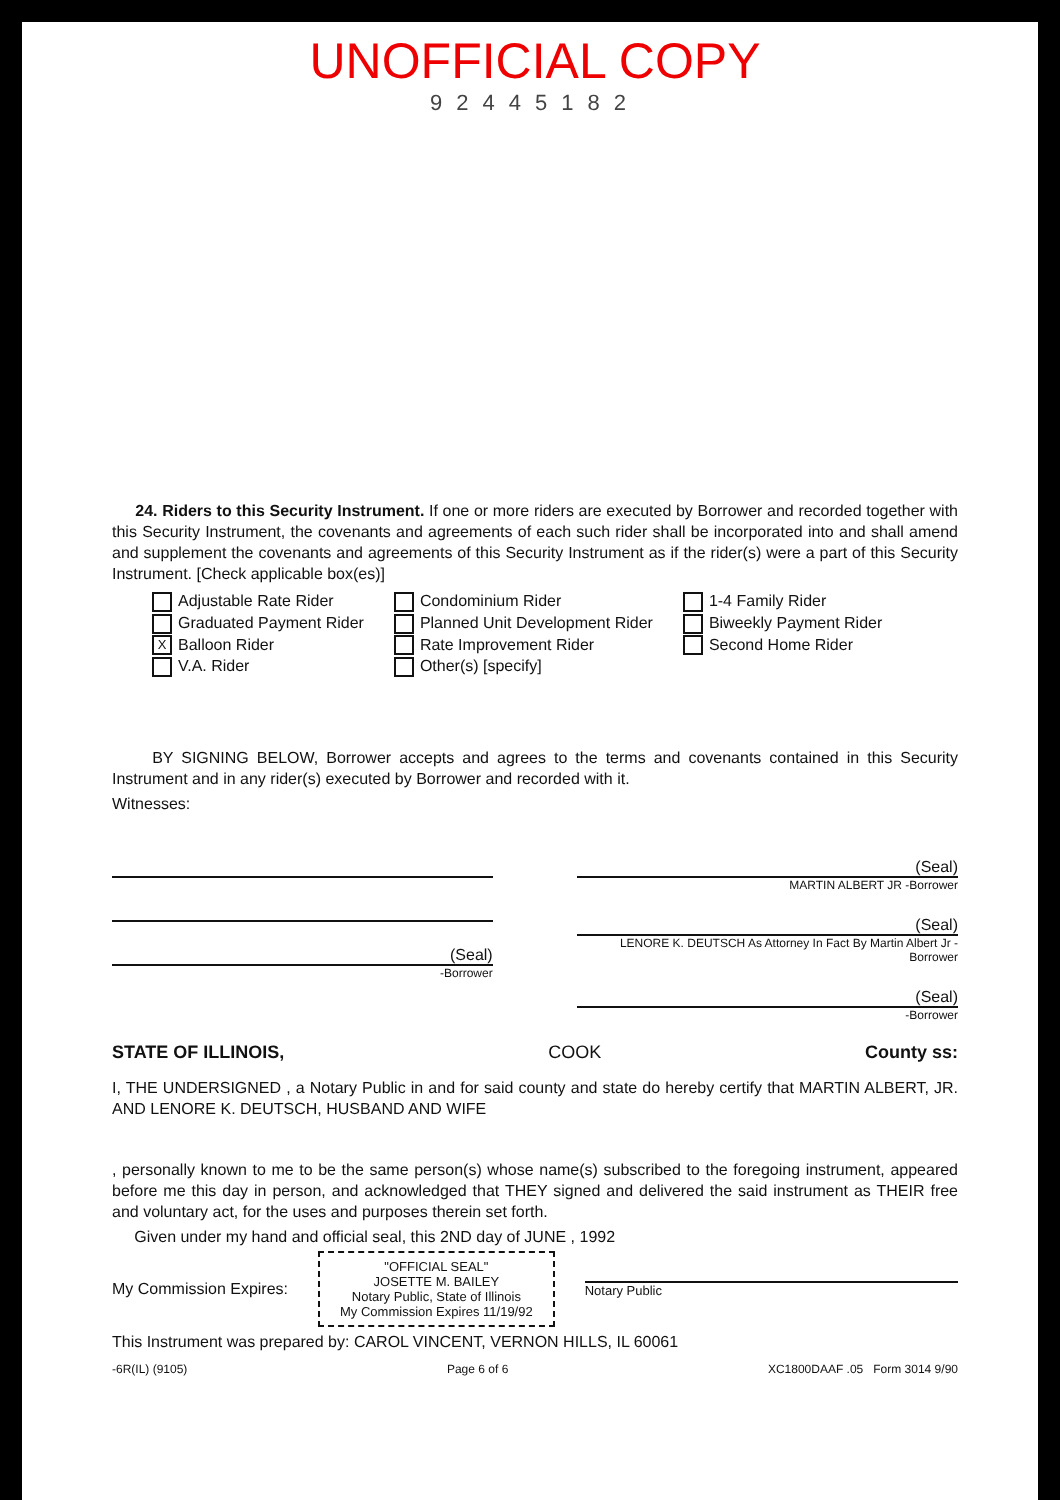UNOFFICIAL COPY
92445182
24. Riders to this Security Instrument. If one or more riders are executed by Borrower and recorded together with this Security Instrument, the covenants and agreements of each such rider shall be incorporated into and shall amend and supplement the covenants and agreements of this Security Instrument as if the rider(s) were a part of this Security Instrument. [Check applicable box(es)]
Adjustable Rate Rider
Graduated Payment Rider
X Balloon Rider
V.A. Rider
Condominium Rider
Planned Unit Development Rider
Rate Improvement Rider
Other(s) [specify]
1-4 Family Rider
Biweekly Payment Rider
Second Home Rider
BY SIGNING BELOW, Borrower accepts and agrees to the terms and covenants contained in this Security Instrument and in any rider(s) executed by Borrower and recorded with it.
Witnesses:
(Seal)
-Borrower
(Seal)
MARTIN ALBERT JR -Borrower
(Seal)
LENORE K. DEUTSCH As Attorney In Fact By Martin Albert Jr -Borrower
(Seal)
-Borrower
STATE OF ILLINOIS, COOK County ss:
I, THE UNDERSIGNED , a Notary Public in and for said county and state do hereby certify that MARTIN ALBERT, JR. AND LENORE K. DEUTSCH, HUSBAND AND WIFE
, personally known to me to be the same person(s) whose name(s) subscribed to the foregoing instrument, appeared before me this day in person, and acknowledged that THEY signed and delivered the said instrument as THEIR free and voluntary act, for the uses and purposes therein set forth.
Given under my hand and official seal, this 2ND day of JUNE , 1992
My Commission Expires:
"OFFICIAL SEAL"
JOSETTE M. BAILEY
Notary Public, State of Illinois
My Commission Expires 11/19/92
Notary Public
This Instrument was prepared by: CAROL VINCENT, VERNON HILLS, IL 60061
-6R(IL) (9105) Page 6 of 6 XC1800DAAF .05 Form 3014 9/90